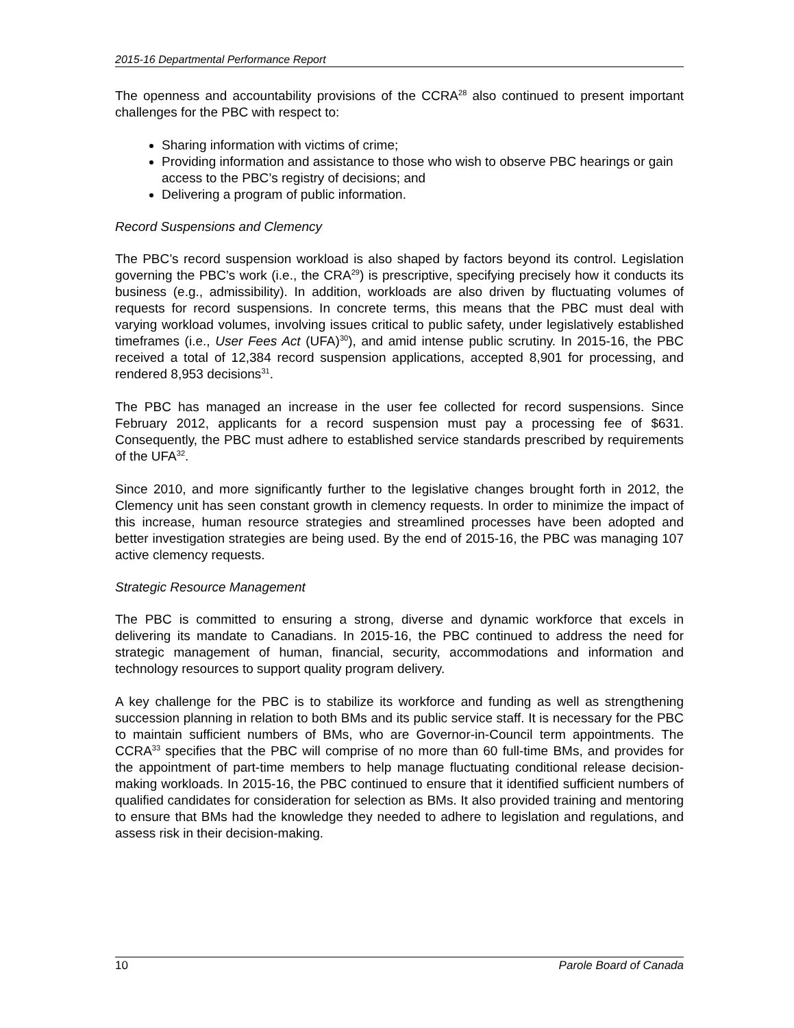2015-16 Departmental Performance Report
The openness and accountability provisions of the CCRA<sup>28</sup> also continued to present important challenges for the PBC with respect to:
Sharing information with victims of crime;
Providing information and assistance to those who wish to observe PBC hearings or gain access to the PBC’s registry of decisions; and
Delivering a program of public information.
Record Suspensions and Clemency
The PBC’s record suspension workload is also shaped by factors beyond its control. Legislation governing the PBC’s work (i.e., the CRA<sup>29</sup>) is prescriptive, specifying precisely how it conducts its business (e.g., admissibility). In addition, workloads are also driven by fluctuating volumes of requests for record suspensions. In concrete terms, this means that the PBC must deal with varying workload volumes, involving issues critical to public safety, under legislatively established timeframes (i.e., User Fees Act (UFA)<sup>30</sup>), and amid intense public scrutiny. In 2015-16, the PBC received a total of 12,384 record suspension applications, accepted 8,901 for processing, and rendered 8,953 decisions<sup>31</sup>.
The PBC has managed an increase in the user fee collected for record suspensions. Since February 2012, applicants for a record suspension must pay a processing fee of $631. Consequently, the PBC must adhere to established service standards prescribed by requirements of the UFA<sup>32</sup>.
Since 2010, and more significantly further to the legislative changes brought forth in 2012, the Clemency unit has seen constant growth in clemency requests. In order to minimize the impact of this increase, human resource strategies and streamlined processes have been adopted and better investigation strategies are being used. By the end of 2015-16, the PBC was managing 107 active clemency requests.
Strategic Resource Management
The PBC is committed to ensuring a strong, diverse and dynamic workforce that excels in delivering its mandate to Canadians. In 2015-16, the PBC continued to address the need for strategic management of human, financial, security, accommodations and information and technology resources to support quality program delivery.
A key challenge for the PBC is to stabilize its workforce and funding as well as strengthening succession planning in relation to both BMs and its public service staff. It is necessary for the PBC to maintain sufficient numbers of BMs, who are Governor-in-Council term appointments. The CCRA<sup>33</sup> specifies that the PBC will comprise of no more than 60 full-time BMs, and provides for the appointment of part-time members to help manage fluctuating conditional release decision-making workloads. In 2015-16, the PBC continued to ensure that it identified sufficient numbers of qualified candidates for consideration for selection as BMs. It also provided training and mentoring to ensure that BMs had the knowledge they needed to adhere to legislation and regulations, and assess risk in their decision-making.
10 Parole Board of Canada